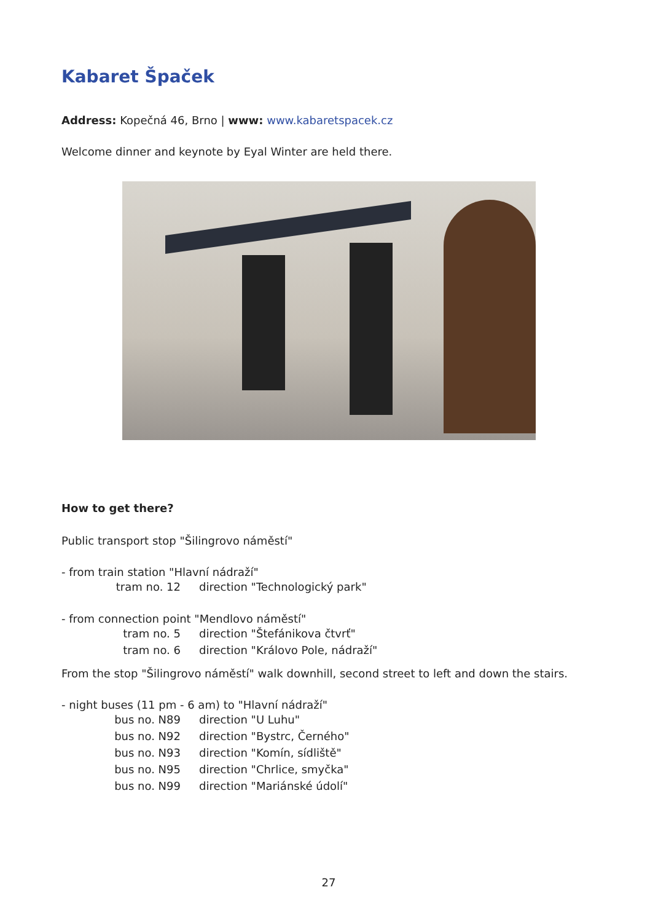Kabaret Špaček
Address: Kopečná 46, Brno | www: www.kabaretspacek.cz
Welcome dinner and keynote by Eyal Winter are held there.
How to get there?
Public transport stop "Šilingrovo náměstí"
- from train station "Hlavní nádraží"
tram no. 12 direction "Technologický park"
- from connection point "Mendlovo náměstí"
tram no. 5 direction "Štefánikova čtvrť"
tram no. 6 direction "Královo Pole, nádraží"
From the stop "Šilingrovo náměstí" walk downhill, second street to left and down the stairs.
- night buses (11 pm - 6 am) to "Hlavní nádraží"
bus no. N89 direction "U Luhu"
bus no. N92 direction "Bystrc, Černého"
bus no. N93 direction "Komín, sídliště"
bus no. N95 direction "Chrlice, smyčka"
bus no. N99 direction "Mariánské údolí"
27